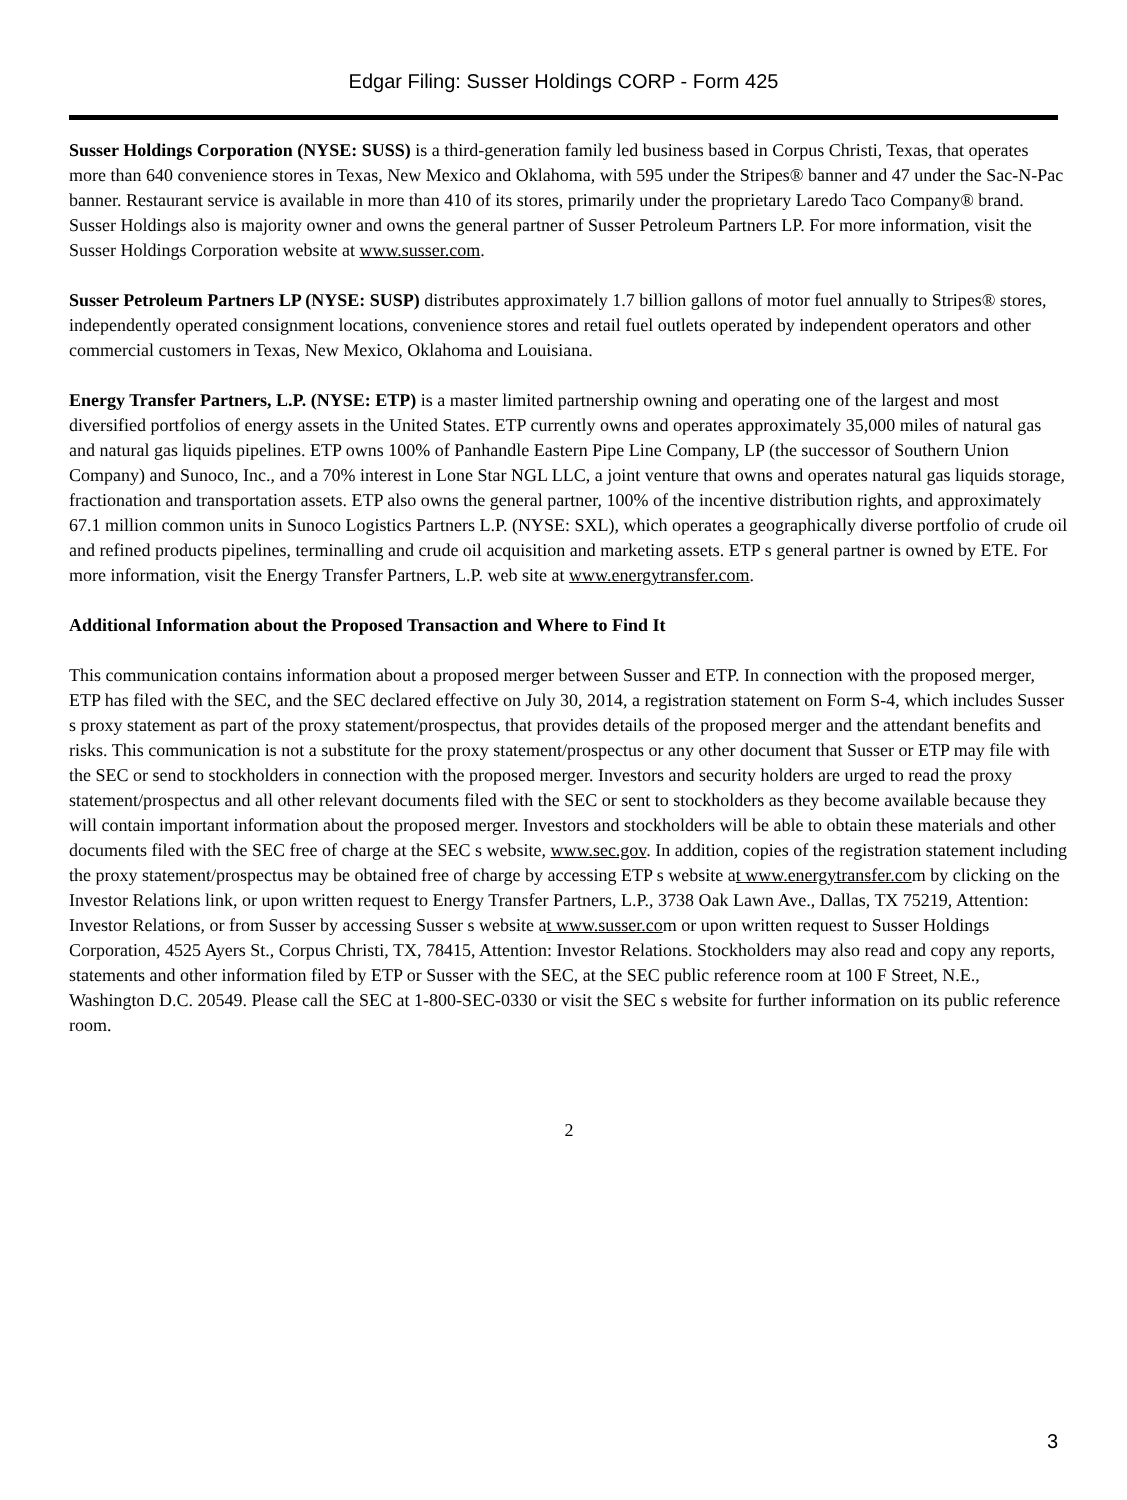Edgar Filing: Susser Holdings CORP - Form 425
Susser Holdings Corporation (NYSE: SUSS) is a third-generation family led business based in Corpus Christi, Texas, that operates more than 640 convenience stores in Texas, New Mexico and Oklahoma, with 595 under the Stripes® banner and 47 under the Sac-N-Pac banner. Restaurant service is available in more than 410 of its stores, primarily under the proprietary Laredo Taco Company® brand. Susser Holdings also is majority owner and owns the general partner of Susser Petroleum Partners LP. For more information, visit the Susser Holdings Corporation website at www.susser.com.
Susser Petroleum Partners LP (NYSE: SUSP) distributes approximately 1.7 billion gallons of motor fuel annually to Stripes® stores, independently operated consignment locations, convenience stores and retail fuel outlets operated by independent operators and other commercial customers in Texas, New Mexico, Oklahoma and Louisiana.
Energy Transfer Partners, L.P. (NYSE: ETP) is a master limited partnership owning and operating one of the largest and most diversified portfolios of energy assets in the United States. ETP currently owns and operates approximately 35,000 miles of natural gas and natural gas liquids pipelines. ETP owns 100% of Panhandle Eastern Pipe Line Company, LP (the successor of Southern Union Company) and Sunoco, Inc., and a 70% interest in Lone Star NGL LLC, a joint venture that owns and operates natural gas liquids storage, fractionation and transportation assets. ETP also owns the general partner, 100% of the incentive distribution rights, and approximately 67.1 million common units in Sunoco Logistics Partners L.P. (NYSE: SXL), which operates a geographically diverse portfolio of crude oil and refined products pipelines, terminalling and crude oil acquisition and marketing assets. ETP s general partner is owned by ETE. For more information, visit the Energy Transfer Partners, L.P. web site at www.energytransfer.com.
Additional Information about the Proposed Transaction and Where to Find It
This communication contains information about a proposed merger between Susser and ETP. In connection with the proposed merger, ETP has filed with the SEC, and the SEC declared effective on July 30, 2014, a registration statement on Form S-4, which includes Susser s proxy statement as part of the proxy statement/prospectus, that provides details of the proposed merger and the attendant benefits and risks. This communication is not a substitute for the proxy statement/prospectus or any other document that Susser or ETP may file with the SEC or send to stockholders in connection with the proposed merger. Investors and security holders are urged to read the proxy statement/prospectus and all other relevant documents filed with the SEC or sent to stockholders as they become available because they will contain important information about the proposed merger. Investors and stockholders will be able to obtain these materials and other documents filed with the SEC free of charge at the SEC s website, www.sec.gov. In addition, copies of the registration statement including the proxy statement/prospectus may be obtained free of charge by accessing ETP s website at www.energytransfer.com by clicking on the Investor Relations link, or upon written request to Energy Transfer Partners, L.P., 3738 Oak Lawn Ave., Dallas, TX 75219, Attention: Investor Relations, or from Susser by accessing Susser s website at www.susser.com or upon written request to Susser Holdings Corporation, 4525 Ayers St., Corpus Christi, TX, 78415, Attention: Investor Relations. Stockholders may also read and copy any reports, statements and other information filed by ETP or Susser with the SEC, at the SEC public reference room at 100 F Street, N.E., Washington D.C. 20549. Please call the SEC at 1-800-SEC-0330 or visit the SEC s website for further information on its public reference room.
2
3